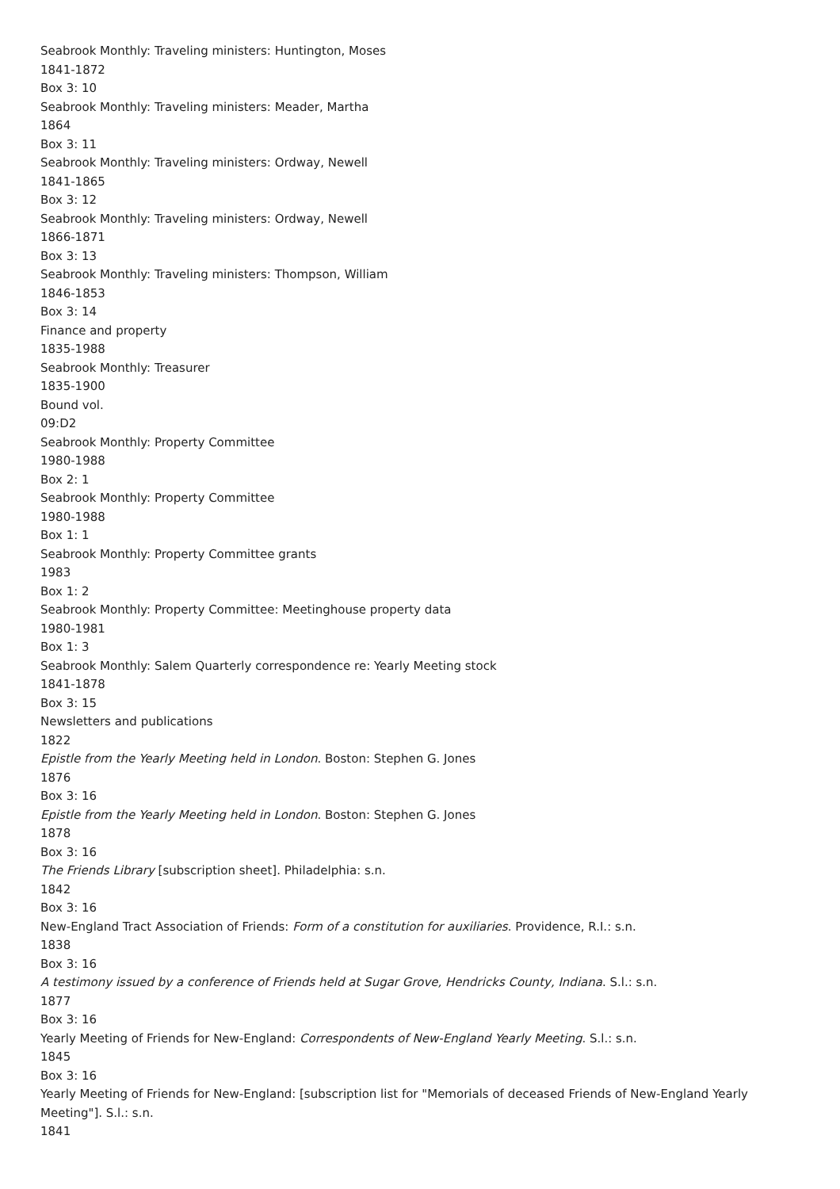Seabrook Monthly: Traveling ministers: Huntington, Moses
1841-1872
Box 3: 10
Seabrook Monthly: Traveling ministers: Meader, Martha
1864
Box 3: 11
Seabrook Monthly: Traveling ministers: Ordway, Newell
1841-1865
Box 3: 12
Seabrook Monthly: Traveling ministers: Ordway, Newell
1866-1871
Box 3: 13
Seabrook Monthly: Traveling ministers: Thompson, William
1846-1853
Box 3: 14
Finance and property
1835-1988
Seabrook Monthly: Treasurer
1835-1900
Bound vol.
09:D2
Seabrook Monthly: Property Committee
1980-1988
Box 2: 1
Seabrook Monthly: Property Committee
1980-1988
Box 1: 1
Seabrook Monthly: Property Committee grants
1983
Box 1: 2
Seabrook Monthly: Property Committee: Meetinghouse property data
1980-1981
Box 1: 3
Seabrook Monthly: Salem Quarterly correspondence re: Yearly Meeting stock
1841-1878
Box 3: 15
Newsletters and publications
1822
Epistle from the Yearly Meeting held in London. Boston: Stephen G. Jones
1876
Box 3: 16
Epistle from the Yearly Meeting held in London. Boston: Stephen G. Jones
1878
Box 3: 16
The Friends Library [subscription sheet]. Philadelphia: s.n.
1842
Box 3: 16
New-England Tract Association of Friends: Form of a constitution for auxiliaries. Providence, R.I.: s.n.
1838
Box 3: 16
A testimony issued by a conference of Friends held at Sugar Grove, Hendricks County, Indiana. S.l.: s.n.
1877
Box 3: 16
Yearly Meeting of Friends for New-England: Correspondents of New-England Yearly Meeting. S.l.: s.n.
1845
Box 3: 16
Yearly Meeting of Friends for New-England: [subscription list for "Memorials of deceased Friends of New-England Yearly Meeting"]. S.l.: s.n.
1841